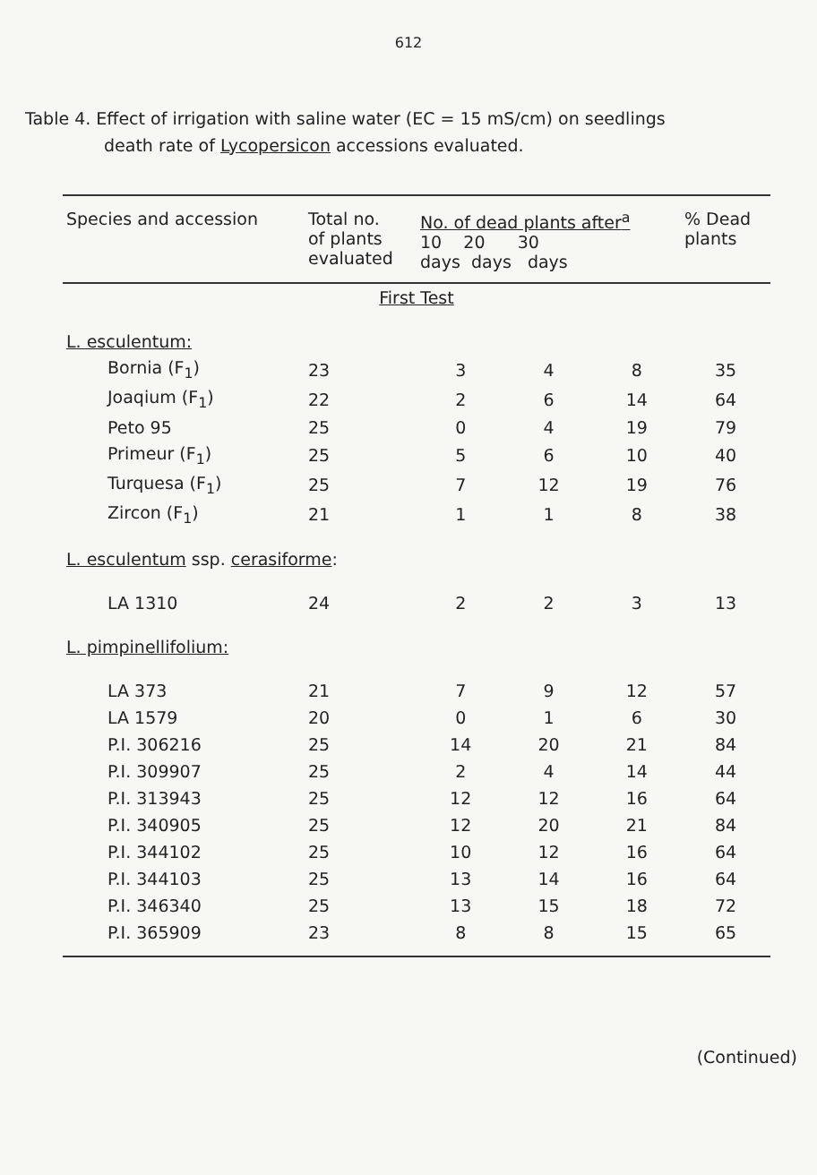612
Table 4. Effect of irrigation with saline water (EC = 15 mS/cm) on seedlings
death rate of Lycopersicon accessions evaluated.
| Species and accession | Total no. of plants evaluated | No. of dead plants after<sup>a</sup> 10 20 30 days days days | | | % Dead plants |
| --- | --- | --- | --- | --- | --- |
| First Test | | | | | |
| L. esculentum: | | | | | |
| Bornia (F<sub>1</sub>) | 23 | 3 | 4 | 8 | 35 |
| Joaqium (F<sub>1</sub>) | 22 | 2 | 6 | 14 | 64 |
| Peto 95 | 25 | 0 | 4 | 19 | 79 |
| Primeur (F<sub>1</sub>) | 25 | 5 | 6 | 10 | 40 |
| Turquesa (F<sub>1</sub>) | 25 | 7 | 12 | 19 | 76 |
| Zircon (F<sub>1</sub>) | 21 | 1 | 1 | 8 | 38 |
| L. esculentum ssp. cerasiforme : | | | | | |
| LA 1310 | 24 | 2 | 2 | 3 | 13 |
| L. pimpinellifolium: | | | | | |
| LA 373 | 21 | 7 | 9 | 12 | 57 |
| LA 1579 | 20 | 0 | 1 | 6 | 30 |
| P.I. 306216 | 25 | 14 | 20 | 21 | 84 |
| P.I. 309907 | 25 | 2 | 4 | 14 | 44 |
| P.I. 313943 | 25 | 12 | 12 | 16 | 64 |
| P.I. 340905 | 25 | 12 | 20 | 21 | 84 |
| P.I. 344102 | 25 | 10 | 12 | 16 | 64 |
| P.I. 344103 | 25 | 13 | 14 | 16 | 64 |
| P.I. 346340 | 25 | 13 | 15 | 18 | 72 |
| P.I. 365909 | 23 | 8 | 8 | 15 | 65 |
(Continued)